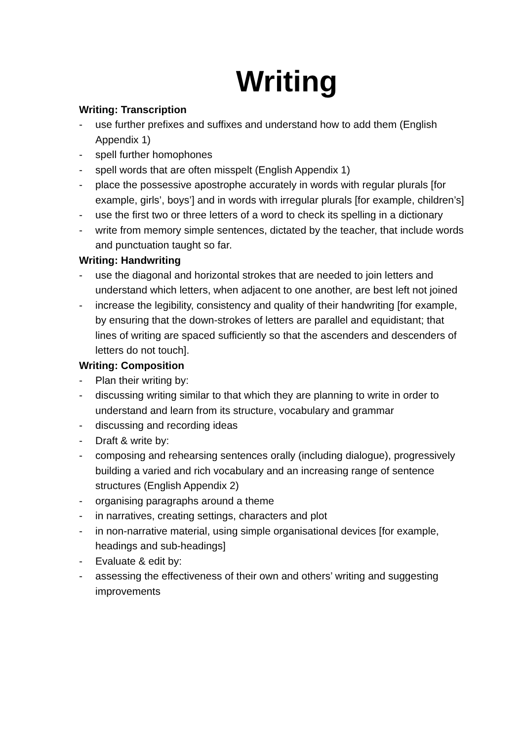Writing
Writing: Transcription
- use further prefixes and suffixes and understand how to add them (English Appendix 1)
- spell further homophones
- spell words that are often misspelt (English Appendix 1)
- place the possessive apostrophe accurately in words with regular plurals [for example, girls’, boys’] and in words with irregular plurals [for example, children’s]
- use the first two or three letters of a word to check its spelling in a dictionary
- write from memory simple sentences, dictated by the teacher, that include words and punctuation taught so far.
Writing: Handwriting
- use the diagonal and horizontal strokes that are needed to join letters and understand which letters, when adjacent to one another, are best left not joined
- increase the legibility, consistency and quality of their handwriting [for example, by ensuring that the down-strokes of letters are parallel and equidistant; that lines of writing are spaced sufficiently so that the ascenders and descenders of letters do not touch].
Writing: Composition
- Plan their writing by:
- discussing writing similar to that which they are planning to write in order to understand and learn from its structure, vocabulary and grammar
- discussing and recording ideas
- Draft & write by:
- composing and rehearsing sentences orally (including dialogue), progressively building a varied and rich vocabulary and an increasing range of sentence structures (English Appendix 2)
- organising paragraphs around a theme
- in narratives, creating settings, characters and plot
- in non-narrative material, using simple organisational devices [for example, headings and sub-headings]
- Evaluate & edit by:
- assessing the effectiveness of their own and others’ writing and suggesting improvements